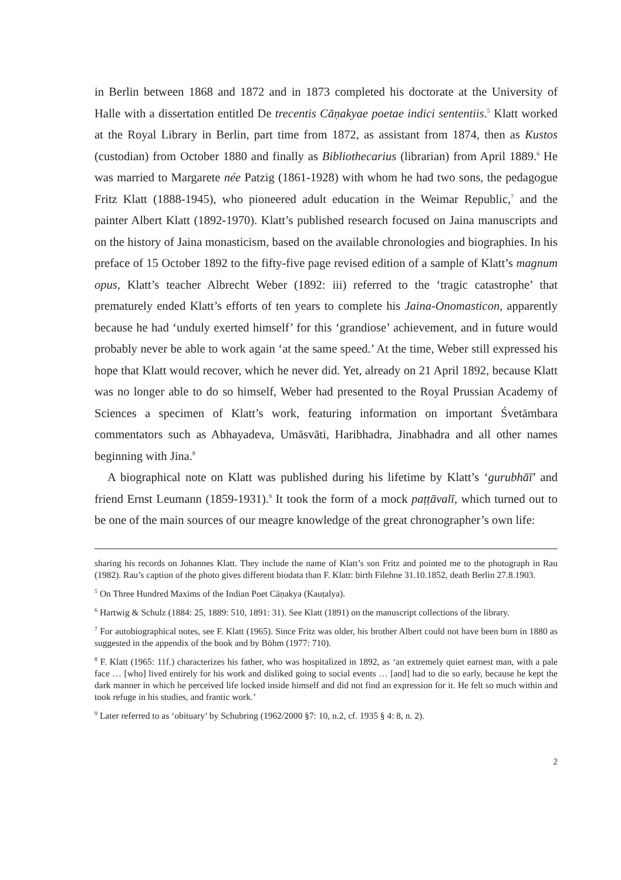in Berlin between 1868 and 1872 and in 1873 completed his doctorate at the University of Halle with a dissertation entitled De trecentis Cāṇakyae poetae indici sententiis.<sup>5</sup> Klatt worked at the Royal Library in Berlin, part time from 1872, as assistant from 1874, then as Kustos (custodian) from October 1880 and finally as Bibliothecarius (librarian) from April 1889.<sup>6</sup> He was married to Margarete née Patzig (1861-1928) with whom he had two sons, the pedagogue Fritz Klatt (1888-1945), who pioneered adult education in the Weimar Republic,<sup>7</sup> and the painter Albert Klatt (1892-1970). Klatt’s published research focused on Jaina manuscripts and on the history of Jaina monasticism, based on the available chronologies and biographies. In his preface of 15 October 1892 to the fifty-five page revised edition of a sample of Klatt’s magnum opus, Klatt’s teacher Albrecht Weber (1892: iii) referred to the ‘tragic catastrophe’ that prematurely ended Klatt’s efforts of ten years to complete his Jaina-Onomasticon, apparently because he had ‘unduly exerted himself’ for this ‘grandiose’ achievement, and in future would probably never be able to work again ‘at the same speed.’ At the time, Weber still expressed his hope that Klatt would recover, which he never did. Yet, already on 21 April 1892, because Klatt was no longer able to do so himself, Weber had presented to the Royal Prussian Academy of Sciences a specimen of Klatt’s work, featuring information on important Śvetāmbara commentators such as Abhayadeva, Umāsvāti, Haribhadra, Jinabhadra and all other names beginning with Jina.<sup>8</sup>
A biographical note on Klatt was published during his lifetime by Klatt’s ‘gurubhāī’ and friend Ernst Leumann (1859-1931).<sup>9</sup> It took the form of a mock paṭṭāvalī, which turned out to be one of the main sources of our meagre knowledge of the great chronographer’s own life:
sharing his records on Johannes Klatt. They include the name of Klatt’s son Fritz and pointed me to the photograph in Rau (1982). Rau’s caption of the photo gives different biodata than F. Klatt: birth Filehne 31.10.1852, death Berlin 27.8.1903.
<sup>5</sup> On Three Hundred Maxims of the Indian Poet Cāṇakya (Kauṭalya).
<sup>6</sup> Hartwig & Schulz (1884: 25, 1889: 510, 1891: 31). See Klatt (1891) on the manuscript collections of the library.
<sup>7</sup> For autobiographical notes, see F. Klatt (1965). Since Fritz was older, his brother Albert could not have been born in 1880 as suggested in the appendix of the book and by Böhm (1977: 710).
<sup>8</sup> F. Klatt (1965: 11f.) characterizes his father, who was hospitalized in 1892, as ‘an extremely quiet earnest man, with a pale face … [who] lived entirely for his work and disliked going to social events … [and] had to die so early, because he kept the dark manner in which he perceived life locked inside himself and did not find an expression for it. He felt so much within and took refuge in his studies, and frantic work.’
<sup>9</sup> Later referred to as ‘obituary’ by Schubring (1962/2000 §7: 10, n.2, cf. 1935 § 4: 8, n. 2).
2